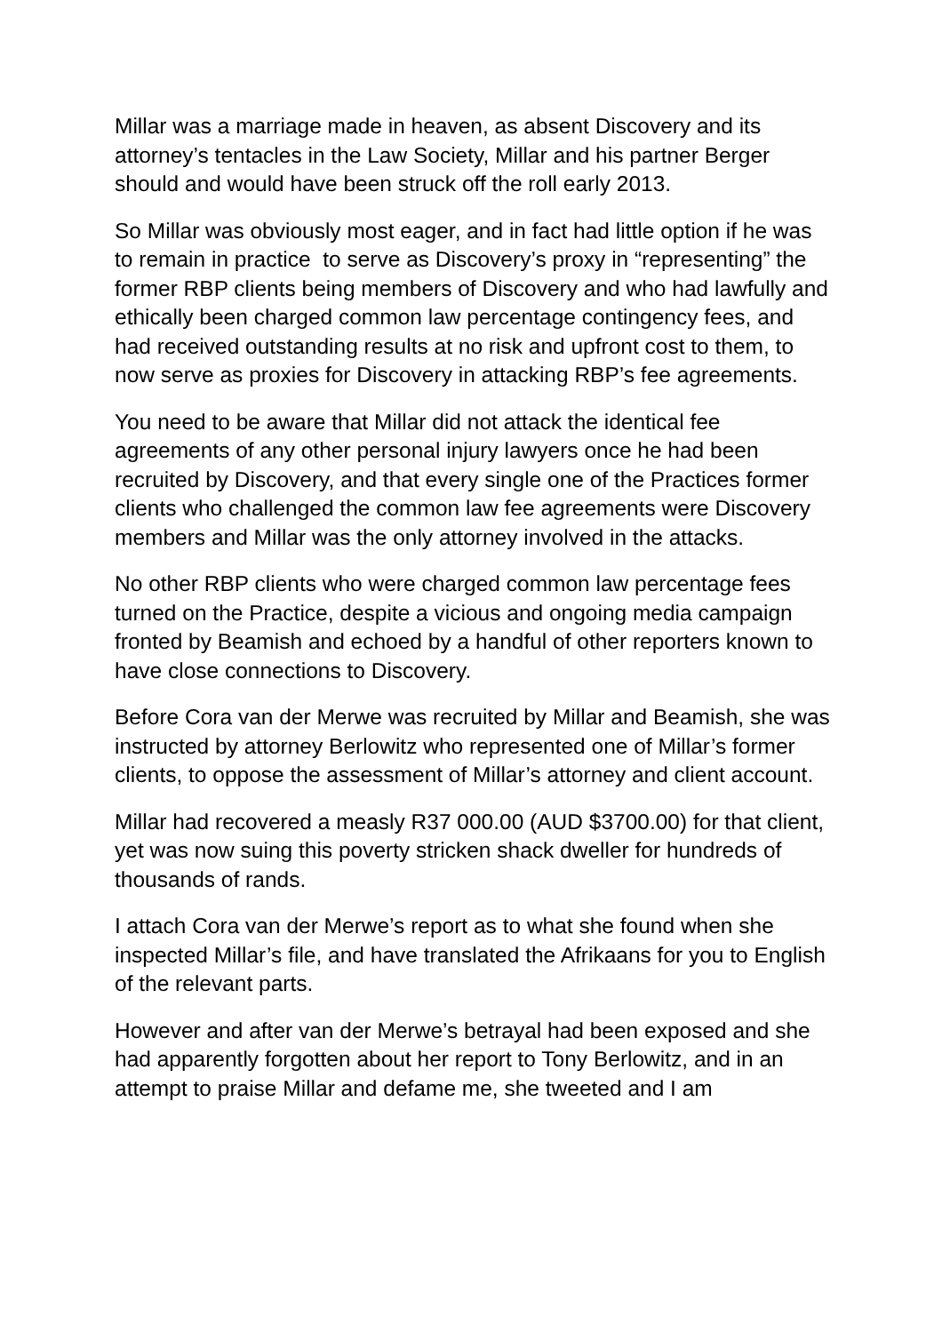Millar was a marriage made in heaven, as absent Discovery and its attorney’s tentacles in the Law Society, Millar and his partner Berger should and would have been struck off the roll early 2013.
So Millar was obviously most eager, and in fact had little option if he was to remain in practice to serve as Discovery’s proxy in “representing” the former RBP clients being members of Discovery and who had lawfully and ethically been charged common law percentage contingency fees, and had received outstanding results at no risk and upfront cost to them, to now serve as proxies for Discovery in attacking RBP’s fee agreements.
You need to be aware that Millar did not attack the identical fee agreements of any other personal injury lawyers once he had been recruited by Discovery, and that every single one of the Practices former clients who challenged the common law fee agreements were Discovery members and Millar was the only attorney involved in the attacks.
No other RBP clients who were charged common law percentage fees turned on the Practice, despite a vicious and ongoing media campaign fronted by Beamish and echoed by a handful of other reporters known to have close connections to Discovery.
Before Cora van der Merwe was recruited by Millar and Beamish, she was instructed by attorney Berlowitz who represented one of Millar’s former clients, to oppose the assessment of Millar’s attorney and client account.
Millar had recovered a measly R37 000.00 (AUD $3700.00) for that client, yet was now suing this poverty stricken shack dweller for hundreds of thousands of rands.
I attach Cora van der Merwe’s report as to what she found when she inspected Millar’s file, and have translated the Afrikaans for you to English of the relevant parts.
However and after van der Merwe’s betrayal had been exposed and she had apparently forgotten about her report to Tony Berlowitz, and in an attempt to praise Millar and defame me, she tweeted and I am